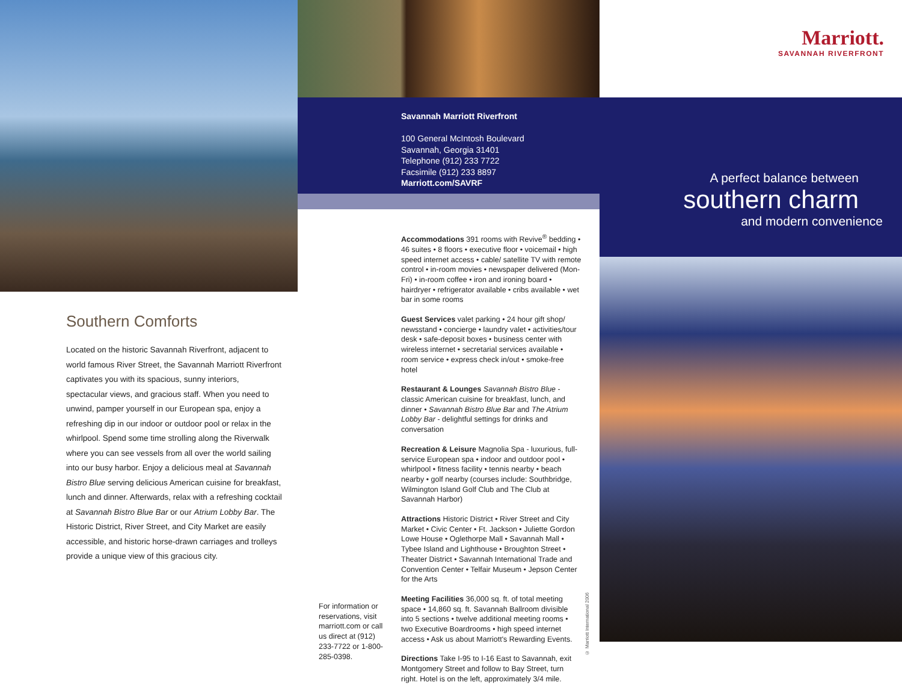Southern Comforts
Located on the historic Savannah Riverfront, adjacent to world famous River Street, the Savannah Marriott Riverfront captivates you with its spacious, sunny interiors, spectacular views, and gracious staff. When you need to unwind, pamper yourself in our European spa, enjoy a refreshing dip in our indoor or outdoor pool or relax in the whirlpool. Spend some time strolling along the Riverwalk where you can see vessels from all over the world sailing into our busy harbor. Enjoy a delicious meal at Savannah Bistro Blue serving delicious American cuisine for breakfast, lunch and dinner. Afterwards, relax with a refreshing cocktail at Savannah Bistro Blue Bar or our Atrium Lobby Bar. The Historic District, River Street, and City Market are easily accessible, and historic horse-drawn carriages and trolleys provide a unique view of this gracious city.
Savannah Marriott Riverfront
100 General McIntosh Boulevard
Savannah, Georgia 31401
Telephone (912) 233 7722
Facsimile (912) 233 8897
Marriott.com/SAVRF
Accommodations 391 rooms with Revive<sup>®</sup> bedding • 46 suites • 8 floors • executive floor • voicemail • high speed internet access • cable/ satellite TV with remote control • in-room movies • newspaper delivered (Mon-Fri) • in-room coffee • iron and ironing board • hairdryer • refrigerator available • cribs available • wet bar in some rooms
Guest Services valet parking • 24 hour gift shop/ newsstand • concierge • laundry valet • activities/tour desk • safe-deposit boxes • business center with wireless internet • secretarial services available • room service • express check in/out • smoke-free hotel
Restaurant & Lounges Savannah Bistro Blue - classic American cuisine for breakfast, lunch, and dinner • Savannah Bistro Blue Bar and The Atrium Lobby Bar - delightful settings for drinks and conversation
Recreation & Leisure Magnolia Spa - luxurious, full-service European spa • indoor and outdoor pool • whirlpool • fitness facility • tennis nearby • beach nearby • golf nearby (courses include: Southbridge, Wilmington Island Golf Club and The Club at Savannah Harbor)
Attractions Historic District • River Street and City Market • Civic Center • Ft. Jackson • Juliette Gordon Lowe House • Oglethorpe Mall • Savannah Mall • Tybee Island and Lighthouse • Broughton Street • Theater District • Savannah International Trade and Convention Center • Telfair Museum • Jepson Center for the Arts
Meeting Facilities 36,000 sq. ft. of total meeting space • 14,860 sq. ft. Savannah Ballroom divisible into 5 sections • twelve additional meeting rooms • two Executive Boardrooms • high speed internet access • Ask us about Marriott's Rewarding Events.
Directions Take I-95 to I-16 East to Savannah, exit Montgomery Street and follow to Bay Street, turn right. Hotel is on the left, approximately 3/4 mile.
For information or reservations, visit marriott.com or call us direct at (912) 233-7722 or 1-800-285-0398.
© Marriott International 2006
Marriott.
SAVANNAH RIVERFRONT
A perfect balance between
southern charm
and modern convenience